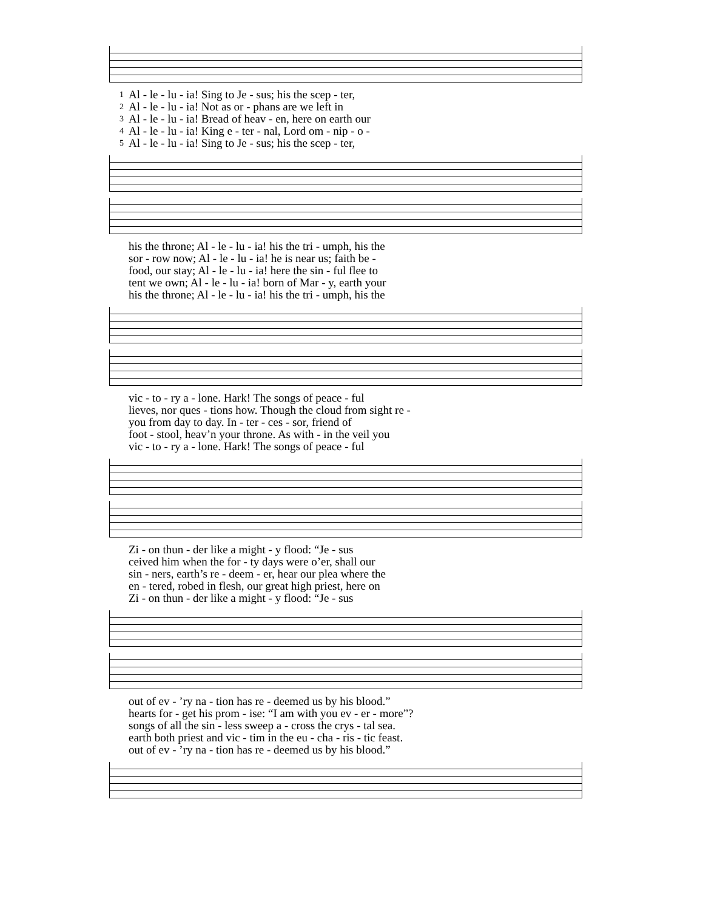| 1 | Al - le - lu - ia! Sing to Je - sus; his the scep - ter, |
| 2 | Al - le - lu - ia! Not as or - phans are we left in |
| 3 | Al - le - lu - ia! Bread of heav - en, here on earth our |
| 4 | Al - le - lu - ia! King e - ter - nal, Lord om - nip - o - |
| 5 | Al - le - lu - ia! Sing to Je - sus; his the scep - ter, |
| | his the throne; Al - le - lu - ia! his the tri - umph, his the |
| | sor - row now; Al - le - lu - ia! he is near us; faith be - |
| | food, our stay; Al - le - lu - ia! here the sin - ful flee to |
| | tent we own; Al - le - lu - ia! born of Mar - y, earth your |
| | his the throne; Al - le - lu - ia! his the tri - umph, his the |
| | vic - to - ry a - lone. Hark! The songs of peace - ful |
| | lieves, nor ques - tions how. Though the cloud from sight re - |
| | you from day to day. In - ter - ces - sor, friend of |
| | foot - stool, heav’n your throne. As with - in the veil you |
| | vic - to - ry a - lone. Hark! The songs of peace - ful |
| | Zi - on thun - der like a might - y flood: “Je - sus |
| | ceived him when the for - ty days were o’er, shall our |
| | sin - ners, earth’s re - deem - er, hear our plea where the |
| | en - tered, robed in flesh, our great high priest, here on |
| | Zi - on thun - der like a might - y flood: “Je - sus |
| | out of ev - ’ry na - tion has re - deemed us by his blood.” |
| | hearts for - get his prom - ise: “I am with you ev - er - more”? |
| | songs of all the sin - less sweep a - cross the crys - tal sea. |
| | earth both priest and vic - tim in the eu - cha - ris - tic feast. |
| | out of ev - ’ry na - tion has re - deemed us by his blood.” |